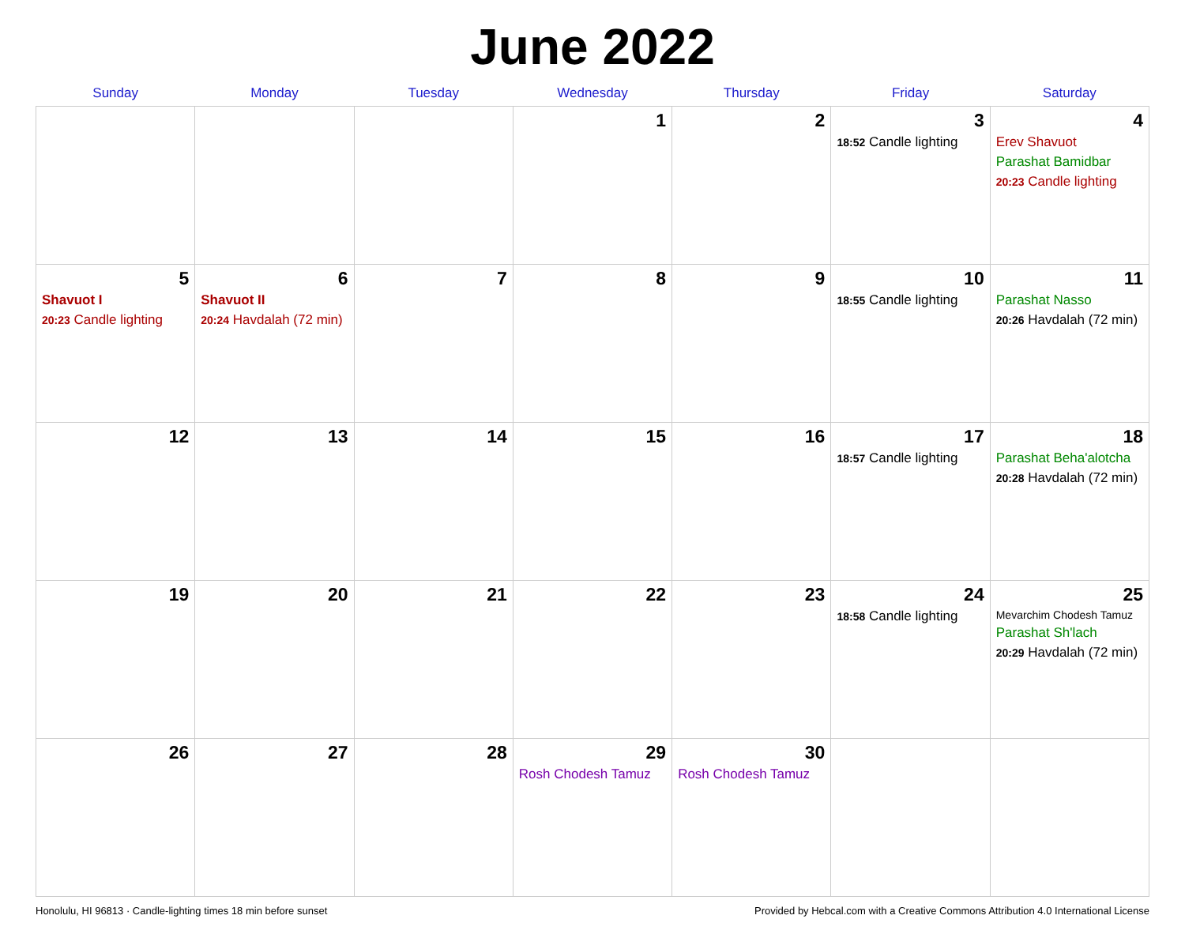June 2022
| Sunday | Monday | Tuesday | Wednesday | Thursday | Friday | Saturday |
| --- | --- | --- | --- | --- | --- | --- |
| | | | 1 | 2 | 3 18:52 Candle lighting | 4 Erev Shavuot Parashat Bamidbar 20:23 Candle lighting |
| 5 Shavuot I 20:23 Candle lighting | 6 Shavuot II 20:24 Havdalah (72 min) | 7 | 8 | 9 | 10 18:55 Candle lighting | 11 Parashat Nasso 20:26 Havdalah (72 min) |
| 12 | 13 | 14 | 15 | 16 | 17 18:57 Candle lighting | 18 Parashat Beha'alotcha 20:28 Havdalah (72 min) |
| 19 | 20 | 21 | 22 | 23 | 24 18:58 Candle lighting | 25 Mevarchim Chodesh Tamuz Parashat Sh'lach 20:29 Havdalah (72 min) |
| 26 | 27 | 28 | 29 Rosh Chodesh Tamuz | 30 Rosh Chodesh Tamuz | | |
Honolulu, HI 96813 · Candle-lighting times 18 min before sunset Provided by Hebcal.com with a Creative Commons Attribution 4.0 International License